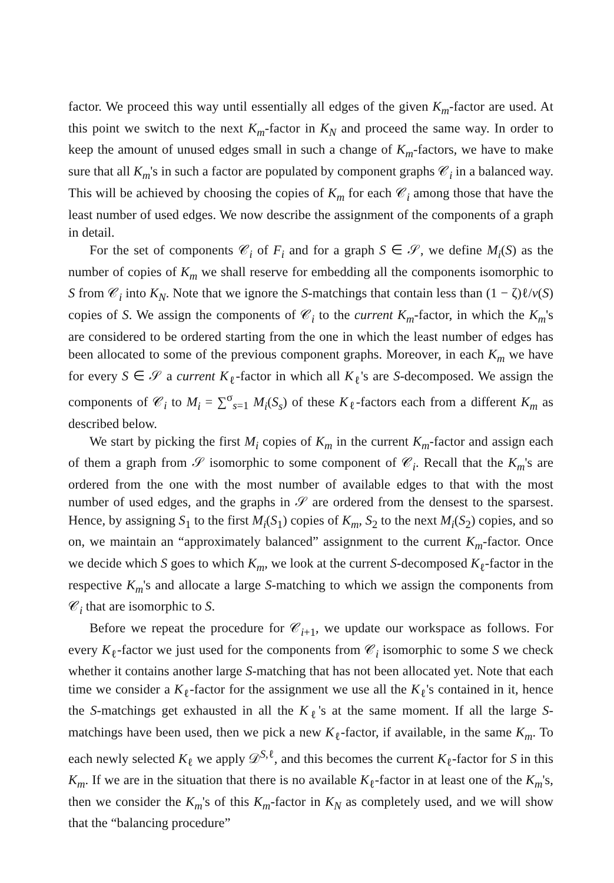factor. We proceed this way until essentially all edges of the given K<sub>m</sub>-factor are used. At this point we switch to the next K<sub>m</sub>-factor in K<sub>N</sub> and proceed the same way. In order to keep the amount of unused edges small in such a change of K<sub>m</sub>-factors, we have to make sure that all K<sub>m</sub>'s in such a factor are populated by component graphs 𝒞<sub>i</sub> in a balanced way. This will be achieved by choosing the copies of K<sub>m</sub> for each 𝒞<sub>i</sub> among those that have the least number of used edges. We now describe the assignment of the components of a graph in detail.
For the set of components 𝒞<sub>i</sub> of F<sub>i</sub> and for a graph S ∈ 𝒮, we define M<sub>i</sub>(S) as the number of copies of K<sub>m</sub> we shall reserve for embedding all the components isomorphic to S from 𝒞<sub>i</sub> into K<sub>N</sub>. Note that we ignore the S-matchings that contain less than (1 − ζ)ℓ/v(S) copies of S. We assign the components of 𝒞<sub>i</sub> to the current K<sub>m</sub>-factor, in which the K<sub>m</sub>'s are considered to be ordered starting from the one in which the least number of edges has been allocated to some of the previous component graphs. Moreover, in each K<sub>m</sub> we have for every S ∈ 𝒮 a current K<sub>ℓ</sub>-factor in which all K<sub>ℓ</sub>'s are S-decomposed. We assign the components of 𝒞<sub>i</sub> to M<sub>i</sub> = ∑<sup>σ</sup><sub>s=1</sub> M<sub>i</sub>(S<sub>s</sub>) of these K<sub>ℓ</sub>-factors each from a different K<sub>m</sub> as described below.
We start by picking the first M<sub>i</sub> copies of K<sub>m</sub> in the current K<sub>m</sub>-factor and assign each of them a graph from 𝒮 isomorphic to some component of 𝒞<sub>i</sub>. Recall that the K<sub>m</sub>'s are ordered from the one with the most number of available edges to that with the most number of used edges, and the graphs in 𝒮 are ordered from the densest to the sparsest. Hence, by assigning S<sub>1</sub> to the first M<sub>i</sub>(S<sub>1</sub>) copies of K<sub>m</sub>, S<sub>2</sub> to the next M<sub>i</sub>(S<sub>2</sub>) copies, and so on, we maintain an “approximately balanced” assignment to the current K<sub>m</sub>-factor. Once we decide which S goes to which K<sub>m</sub>, we look at the current S-decomposed K<sub>ℓ</sub>-factor in the respective K<sub>m</sub>'s and allocate a large S-matching to which we assign the components from 𝒞<sub>i</sub> that are isomorphic to S.
Before we repeat the procedure for 𝒞<sub>i+1</sub>, we update our workspace as follows. For every K<sub>ℓ</sub>-factor we just used for the components from 𝒞<sub>i</sub> isomorphic to some S we check whether it contains another large S-matching that has not been allocated yet. Note that each time we consider a K<sub>ℓ</sub>-factor for the assignment we use all the K<sub>ℓ</sub>'s contained in it, hence the S-matchings get exhausted in all the K<sub>ℓ</sub>'s at the same moment. If all the large S-matchings have been used, then we pick a new K<sub>ℓ</sub>-factor, if available, in the same K<sub>m</sub>. To each newly selected K<sub>ℓ</sub> we apply 𝒟<sup>S,ℓ</sup>, and this becomes the current K<sub>ℓ</sub>-factor for S in this K<sub>m</sub>. If we are in the situation that there is no available K<sub>ℓ</sub>-factor in at least one of the K<sub>m</sub>'s, then we consider the K<sub>m</sub>'s of this K<sub>m</sub>-factor in K<sub>N</sub> as completely used, and we will show that the “balancing procedure”